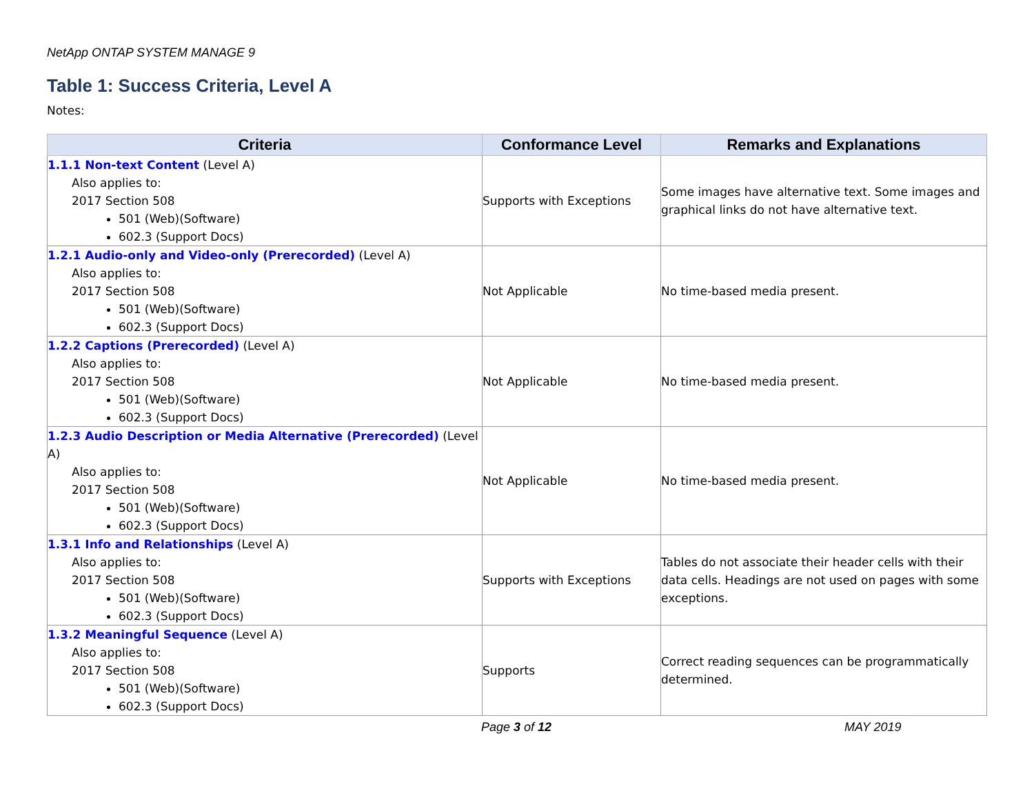NetApp ONTAP SYSTEM MANAGE 9
Table 1: Success Criteria, Level A
Notes:
| Criteria | Conformance Level | Remarks and Explanations |
| --- | --- | --- |
| 1.1.1 Non-text Content (Level A) Also applies to: 2017 Section 508 501 (Web)(Software) 602.3 (Support Docs) | Supports with Exceptions | Some images have alternative text. Some images and graphical links do not have alternative text. |
| 1.2.1 Audio-only and Video-only (Prerecorded) (Level A) Also applies to: 2017 Section 508 501 (Web)(Software) 602.3 (Support Docs) | Not Applicable | No time-based media present. |
| 1.2.2 Captions (Prerecorded) (Level A) Also applies to: 2017 Section 508 501 (Web)(Software) 602.3 (Support Docs) | Not Applicable | No time-based media present. |
| 1.2.3 Audio Description or Media Alternative (Prerecorded) (Level A) Also applies to: 2017 Section 508 501 (Web)(Software) 602.3 (Support Docs) | Not Applicable | No time-based media present. |
| 1.3.1 Info and Relationships (Level A) Also applies to: 2017 Section 508 501 (Web)(Software) 602.3 (Support Docs) | Supports with Exceptions | Tables do not associate their header cells with their data cells. Headings are not used on pages with some exceptions. |
| 1.3.2 Meaningful Sequence (Level A) Also applies to: 2017 Section 508 501 (Web)(Software) 602.3 (Support Docs) | Supports | Correct reading sequences can be programmatically determined. |
Page 3 of 12 MAY 2019